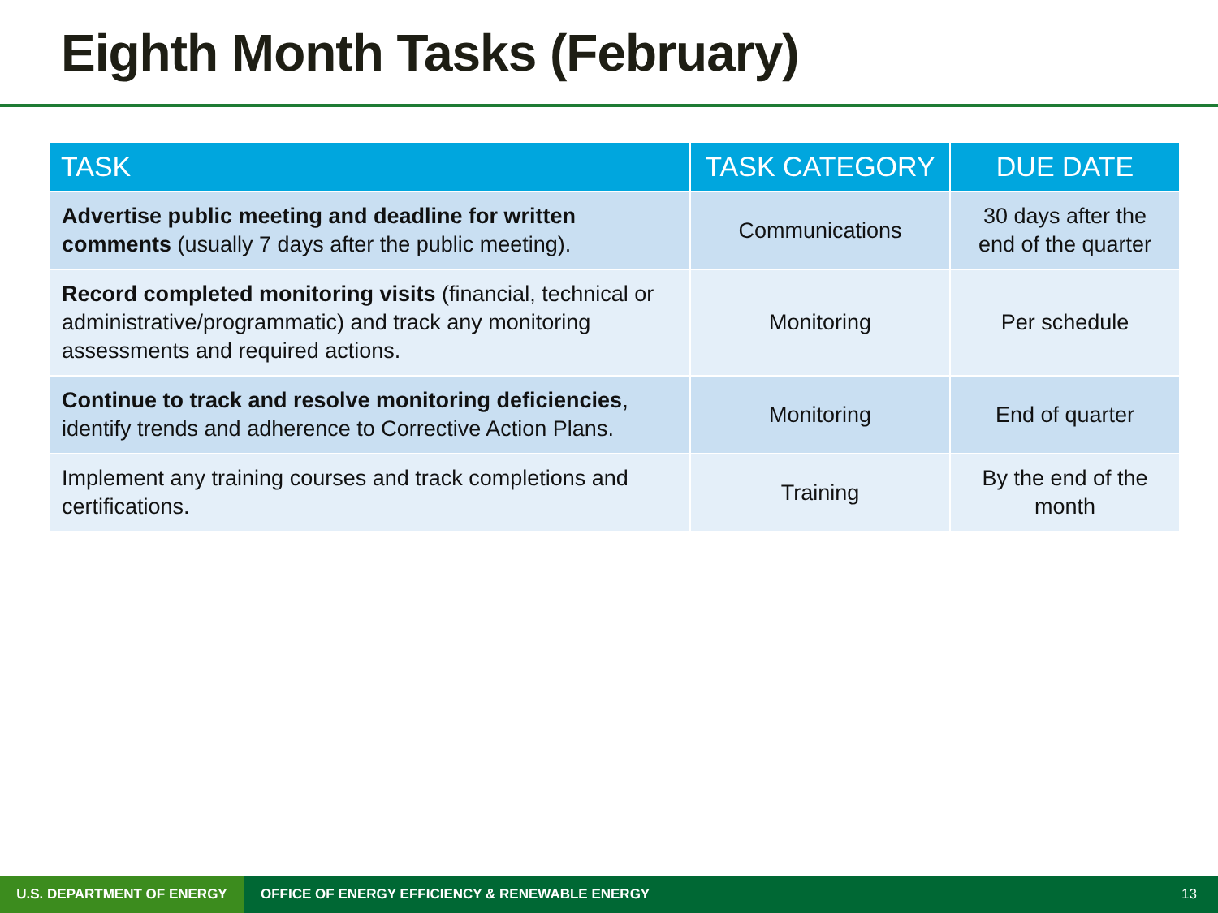Eighth Month Tasks (February)
| TASK | TASK CATEGORY | DUE DATE |
| --- | --- | --- |
| Advertise public meeting and deadline for written comments (usually 7 days after the public meeting). | Communications | 30 days after the end of the quarter |
| Record completed monitoring visits (financial, technical or administrative/programmatic) and track any monitoring assessments and required actions. | Monitoring | Per schedule |
| Continue to track and resolve monitoring deficiencies , identify trends and adherence to Corrective Action Plans. | Monitoring | End of quarter |
| Implement any training courses and track completions and certifications. | Training | By the end of the month |
U.S. DEPARTMENT OF ENERGY OFFICE OF ENERGY EFFICIENCY & RENEWABLE ENERGY 13